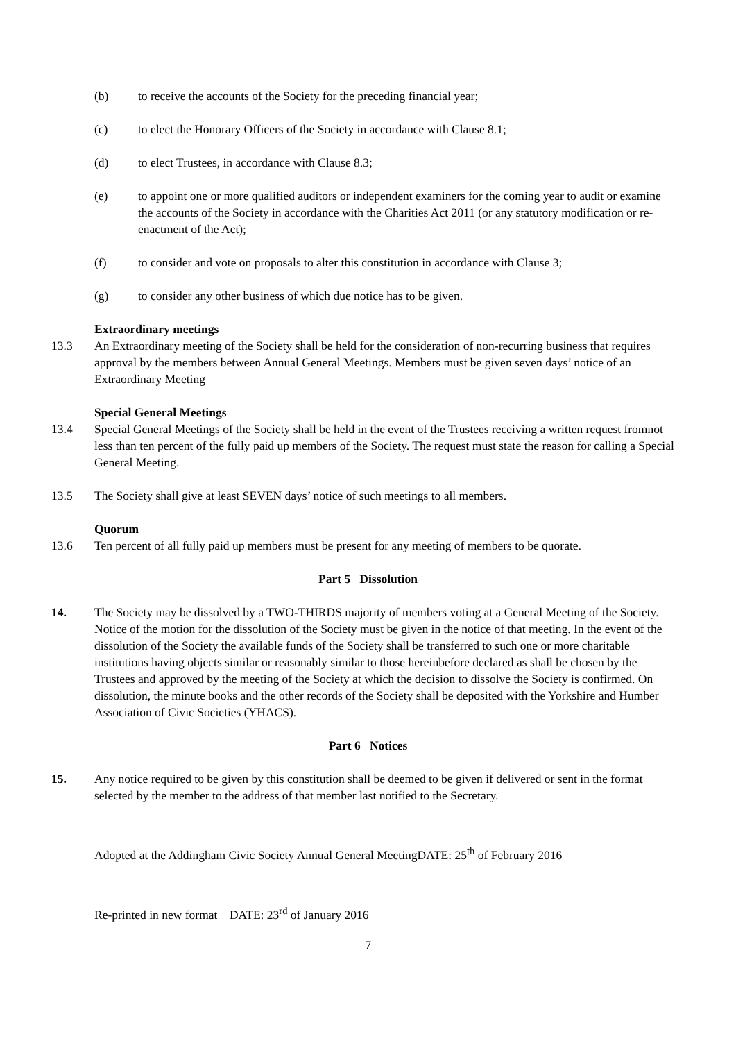(b) to receive the accounts of the Society for the preceding financial year;
(c) to elect the Honorary Officers of the Society in accordance with Clause 8.1;
(d) to elect Trustees, in accordance with Clause 8.3;
(e) to appoint one or more qualified auditors or independent examiners for the coming year to audit or examine the accounts of the Society in accordance with the Charities Act 2011 (or any statutory modification or re-enactment of the Act);
(f) to consider and vote on proposals to alter this constitution in accordance with Clause 3;
(g) to consider any other business of which due notice has to be given.
Extraordinary meetings
13.3 An Extraordinary meeting of the Society shall be held for the consideration of non-recurring business that requires approval by the members between Annual General Meetings. Members must be given seven days’ notice of an Extraordinary Meeting
Special General Meetings
13.4 Special General Meetings of the Society shall be held in the event of the Trustees receiving a written request fromnot less than ten percent of the fully paid up members of the Society. The request must state the reason for calling a Special General Meeting.
13.5 The Society shall give at least SEVEN days’ notice of such meetings to all members.
Quorum
13.6 Ten percent of all fully paid up members must be present for any meeting of members to be quorate.
Part 5 Dissolution
14. The Society may be dissolved by a TWO-THIRDS majority of members voting at a General Meeting of the Society. Notice of the motion for the dissolution of the Society must be given in the notice of that meeting. In the event of the dissolution of the Society the available funds of the Society shall be transferred to such one or more charitable institutions having objects similar or reasonably similar to those hereinbefore declared as shall be chosen by the Trustees and approved by the meeting of the Society at which the decision to dissolve the Society is confirmed. On dissolution, the minute books and the other records of the Society shall be deposited with the Yorkshire and Humber Association of Civic Societies (YHACS).
Part 6 Notices
15. Any notice required to be given by this constitution shall be deemed to be given if delivered or sent in the format selected by the member to the address of that member last notified to the Secretary.
Adopted at the Addingham Civic Society Annual General MeetingDATE: 25<sup>th</sup> of February 2016
Re-printed in new format DATE: 23<sup>rd</sup> of January 2016
7